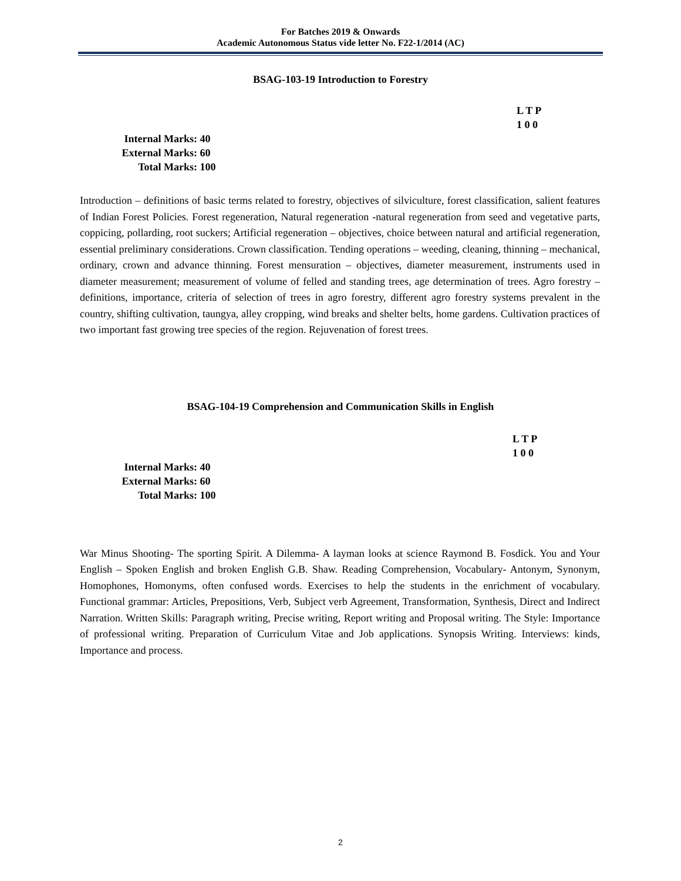For Batches 2019 & Onwards
Academic Autonomous Status vide letter No. F22-1/2014 (AC)
BSAG-103-19 Introduction to Forestry
L T P
1 0 0
Internal Marks: 40
External Marks: 60
Total Marks: 100
Introduction – definitions of basic terms related to forestry, objectives of silviculture, forest classification, salient features of Indian Forest Policies. Forest regeneration, Natural regeneration -natural regeneration from seed and vegetative parts, coppicing, pollarding, root suckers; Artificial regeneration – objectives, choice between natural and artificial regeneration, essential preliminary considerations. Crown classification. Tending operations – weeding, cleaning, thinning – mechanical, ordinary, crown and advance thinning. Forest mensuration – objectives, diameter measurement, instruments used in diameter measurement; measurement of volume of felled and standing trees, age determination of trees. Agro forestry – definitions, importance, criteria of selection of trees in agro forestry, different agro forestry systems prevalent in the country, shifting cultivation, taungya, alley cropping, wind breaks and shelter belts, home gardens. Cultivation practices of two important fast growing tree species of the region. Rejuvenation of forest trees.
BSAG-104-19 Comprehension and Communication Skills in English
L T P
1 0 0
Internal Marks: 40
External Marks: 60
Total Marks: 100
War Minus Shooting- The sporting Spirit. A Dilemma- A layman looks at science Raymond B. Fosdick. You and Your English – Spoken English and broken English G.B. Shaw. Reading Comprehension, Vocabulary- Antonym, Synonym, Homophones, Homonyms, often confused words. Exercises to help the students in the enrichment of vocabulary. Functional grammar: Articles, Prepositions, Verb, Subject verb Agreement, Transformation, Synthesis, Direct and Indirect Narration. Written Skills: Paragraph writing, Precise writing, Report writing and Proposal writing. The Style: Importance of professional writing. Preparation of Curriculum Vitae and Job applications. Synopsis Writing. Interviews: kinds, Importance and process.
2